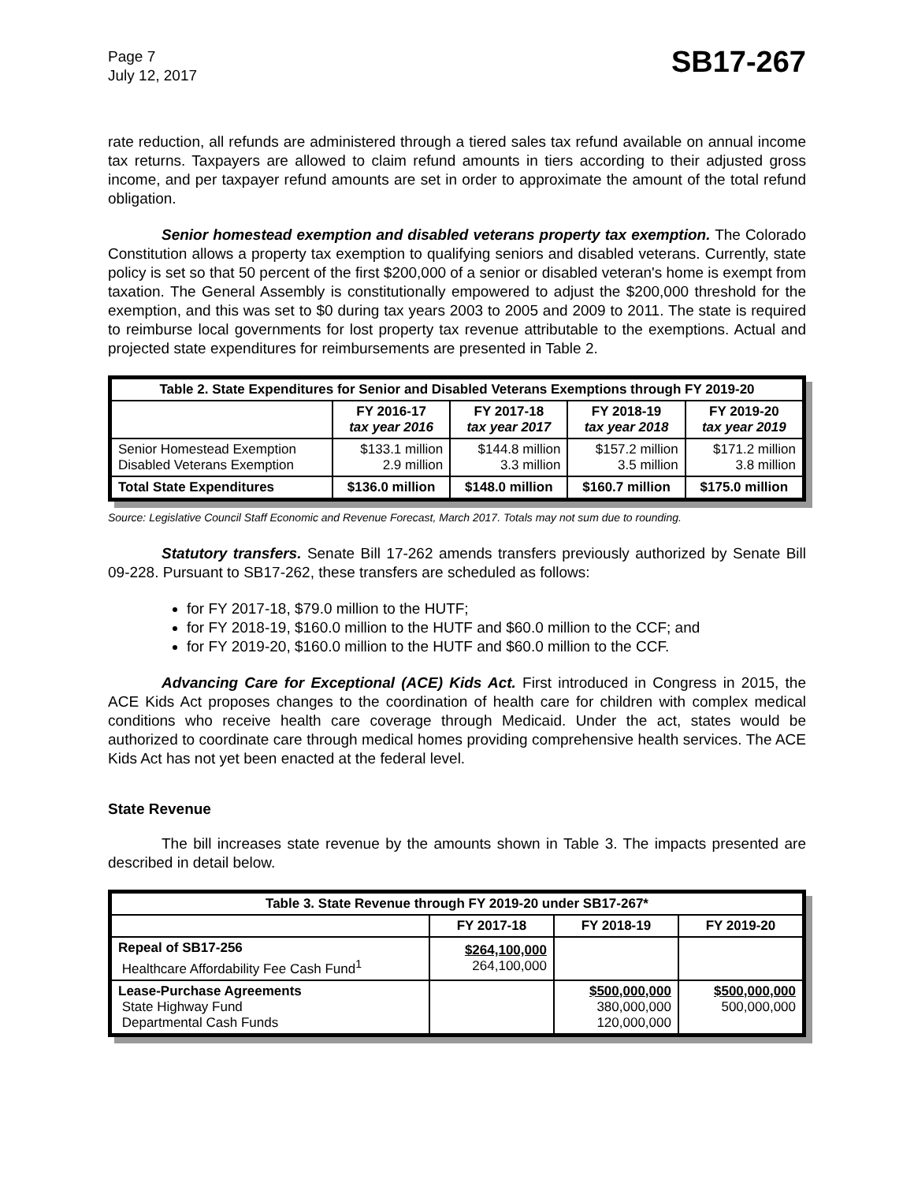Page 7
July 12, 2017
SB17-267
rate reduction, all refunds are administered through a tiered sales tax refund available on annual income tax returns. Taxpayers are allowed to claim refund amounts in tiers according to their adjusted gross income, and per taxpayer refund amounts are set in order to approximate the amount of the total refund obligation.
Senior homestead exemption and disabled veterans property tax exemption. The Colorado Constitution allows a property tax exemption to qualifying seniors and disabled veterans. Currently, state policy is set so that 50 percent of the first $200,000 of a senior or disabled veteran's home is exempt from taxation. The General Assembly is constitutionally empowered to adjust the $200,000 threshold for the exemption, and this was set to $0 during tax years 2003 to 2005 and 2009 to 2011. The state is required to reimburse local governments for lost property tax revenue attributable to the exemptions. Actual and projected state expenditures for reimbursements are presented in Table 2.
| Table 2. State Expenditures for Senior and Disabled Veterans Exemptions through FY 2019-20 | | | | |
| --- | --- | --- | --- | --- |
| | FY 2016-17 tax year 2016 | FY 2017-18 tax year 2017 | FY 2018-19 tax year 2018 | FY 2019-20 tax year 2019 |
| Senior Homestead Exemption Disabled Veterans Exemption | $133.1 million 2.9 million | $144.8 million 3.3 million | $157.2 million 3.5 million | $171.2 million 3.8 million |
| Total State Expenditures | $136.0 million | $148.0 million | $160.7 million | $175.0 million |
Source: Legislative Council Staff Economic and Revenue Forecast, March 2017. Totals may not sum due to rounding.
Statutory transfers. Senate Bill 17-262 amends transfers previously authorized by Senate Bill 09-228. Pursuant to SB17-262, these transfers are scheduled as follows:
for FY 2017-18, $79.0 million to the HUTF;
for FY 2018-19, $160.0 million to the HUTF and $60.0 million to the CCF; and
for FY 2019-20, $160.0 million to the HUTF and $60.0 million to the CCF.
Advancing Care for Exceptional (ACE) Kids Act. First introduced in Congress in 2015, the ACE Kids Act proposes changes to the coordination of health care for children with complex medical conditions who receive health care coverage through Medicaid. Under the act, states would be authorized to coordinate care through medical homes providing comprehensive health services. The ACE Kids Act has not yet been enacted at the federal level.
State Revenue
The bill increases state revenue by the amounts shown in Table 3. The impacts presented are described in detail below.
| Table 3. State Revenue through FY 2019-20 under SB17-267* | | | |
| --- | --- | --- | --- |
| | FY 2017-18 | FY 2018-19 | FY 2019-20 |
| Repeal of SB17-256 Healthcare Affordability Fee Cash Fund<sup>1</sup> | $264,100,000 264,100,000 | | |
| Lease-Purchase Agreements State Highway Fund Departmental Cash Funds | | $500,000,000 380,000,000 120,000,000 | $500,000,000 500,000,000 |